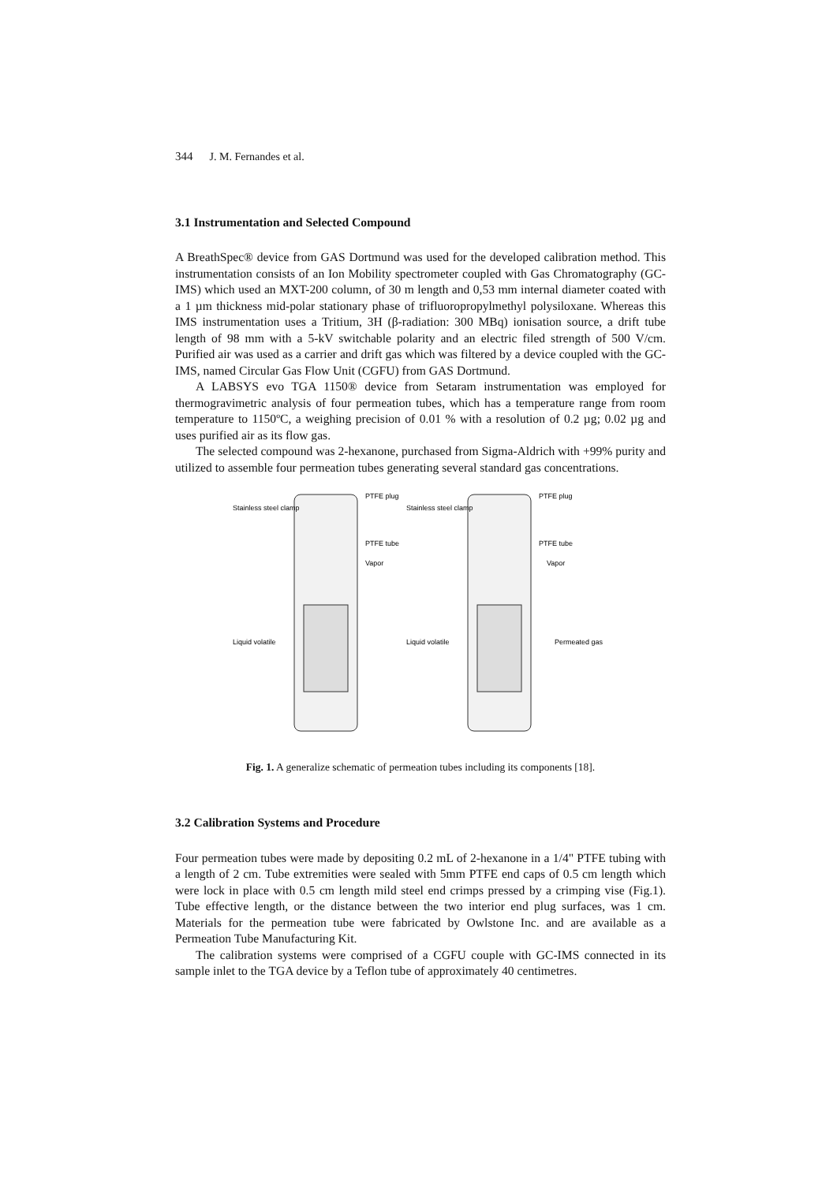344 J. M. Fernandes et al.
3.1 Instrumentation and Selected Compound
A BreathSpec® device from GAS Dortmund was used for the developed calibration method. This instrumentation consists of an Ion Mobility spectrometer coupled with Gas Chromatography (GC-IMS) which used an MXT-200 column, of 30 m length and 0,53 mm internal diameter coated with a 1 µm thickness mid-polar stationary phase of trifluoropropylmethyl polysiloxane. Whereas this IMS instrumentation uses a Tritium, 3H (β-radiation: 300 MBq) ionisation source, a drift tube length of 98 mm with a 5-kV switchable polarity and an electric filed strength of 500 V/cm. Purified air was used as a carrier and drift gas which was filtered by a device coupled with the GC-IMS, named Circular Gas Flow Unit (CGFU) from GAS Dortmund.
A LABSYS evo TGA 1150® device from Setaram instrumentation was employed for thermogravimetric analysis of four permeation tubes, which has a temperature range from room temperature to 1150ºC, a weighing precision of 0.01 % with a resolution of 0.2 µg; 0.02 µg and uses purified air as its flow gas.
The selected compound was 2-hexanone, purchased from Sigma-Aldrich with +99% purity and utilized to assemble four permeation tubes generating several standard gas concentrations.
Stainless steel clamp
PTFE plug
PTFE tube
Vapor
Liquid volatile
Stainless steel clamp
PTFE plug
PTFE tube
Vapor
Liquid volatile
Permeated gas
Fig. 1. A generalize schematic of permeation tubes including its components [18].
3.2 Calibration Systems and Procedure
Four permeation tubes were made by depositing 0.2 mL of 2-hexanone in a 1/4" PTFE tubing with a length of 2 cm. Tube extremities were sealed with 5mm PTFE end caps of 0.5 cm length which were lock in place with 0.5 cm length mild steel end crimps pressed by a crimping vise (Fig.1). Tube effective length, or the distance between the two interior end plug surfaces, was 1 cm. Materials for the permeation tube were fabricated by Owlstone Inc. and are available as a Permeation Tube Manufacturing Kit.
The calibration systems were comprised of a CGFU couple with GC-IMS connected in its sample inlet to the TGA device by a Teflon tube of approximately 40 centimetres.